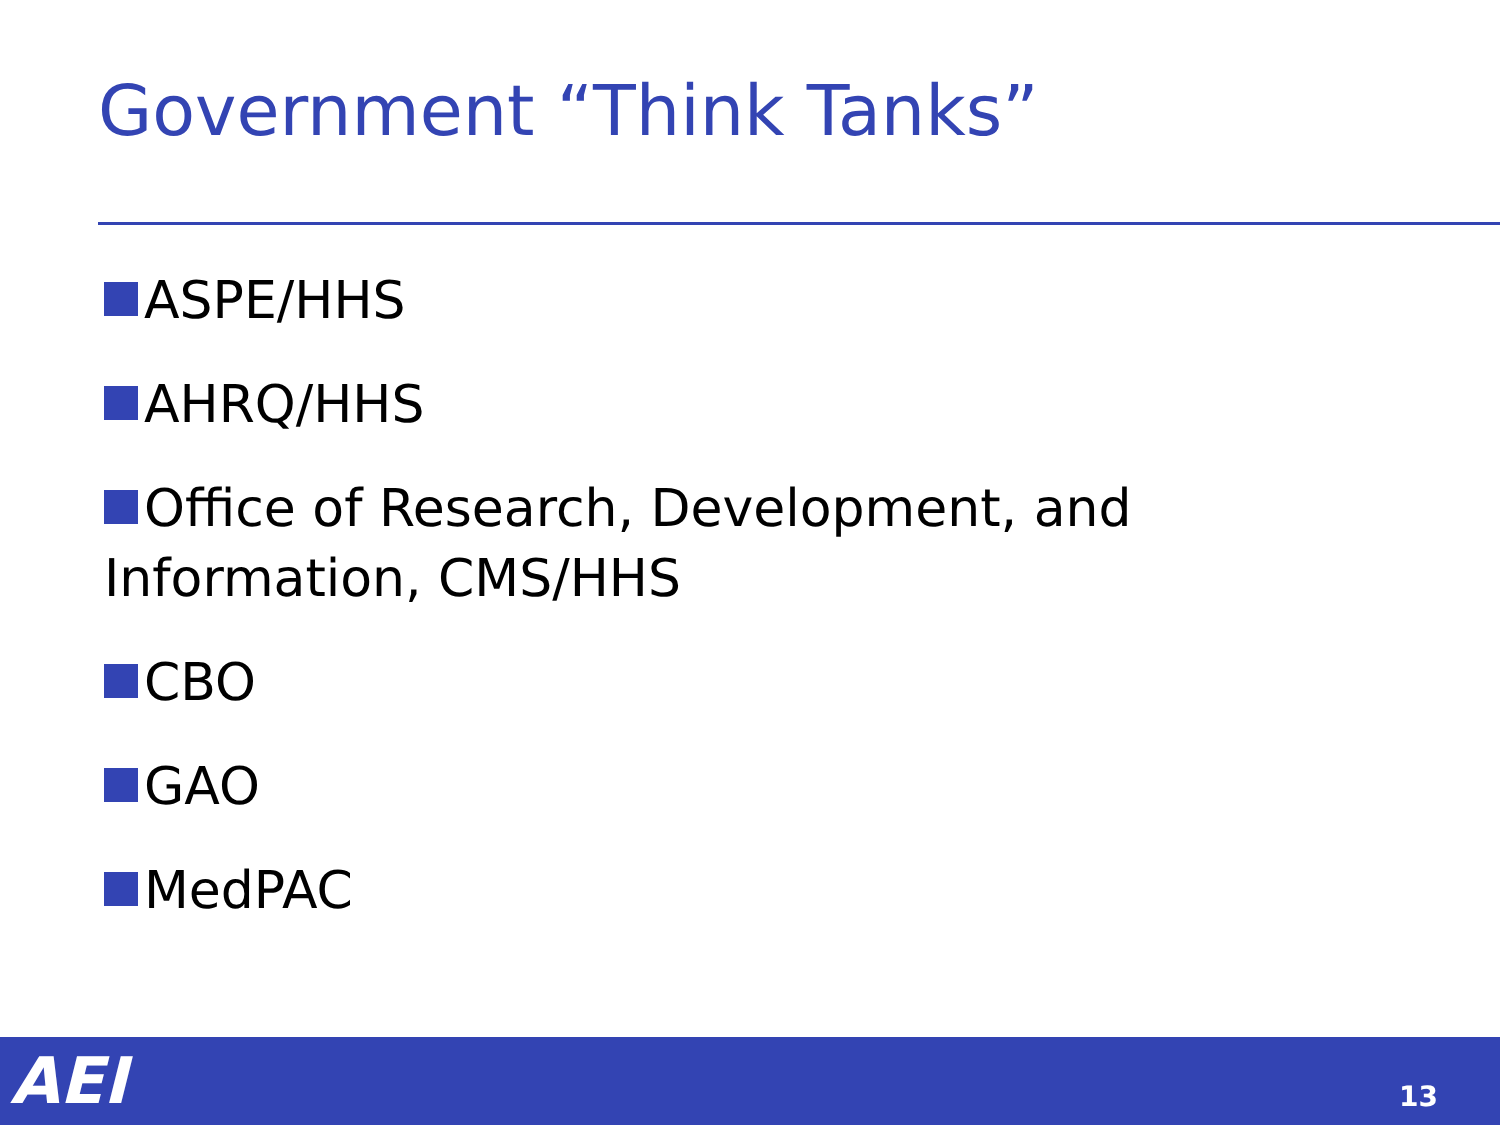Government “Think Tanks”
ASPE/HHS
AHRQ/HHS
Office of Research, Development, and Information, CMS/HHS
CBO
GAO
MedPAC
AEI 13